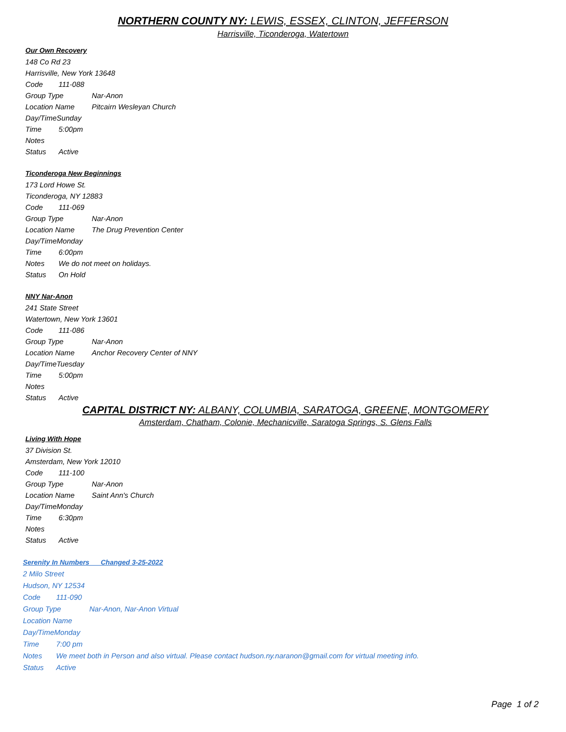NORTHERN COUNTY NY: LEWIS, ESSEX, CLINTON, JEFFERSON
Harrisville, Ticonderoga, Watertown
Our Own Recovery
148 Co Rd 23
Harrisville, New York 13648
Code 111-088
Group Type Nar-Anon
Location Name Pitcairn Wesleyan Church
Day/TimeSunday
Time 5:00pm
Notes
Status Active
Ticonderoga New Beginnings
173 Lord Howe St.
Ticonderoga, NY 12883
Code 111-069
Group Type Nar-Anon
Location Name The Drug Prevention Center
Day/TimeMonday
Time 6:00pm
Notes We do not meet on holidays.
Status On Hold
NNY Nar-Anon
241 State Street
Watertown, New York 13601
Code 111-086
Group Type Nar-Anon
Location Name Anchor Recovery Center of NNY
Day/TimeTuesday
Time 5:00pm
Notes
Status Active
CAPITAL DISTRICT NY: ALBANY, COLUMBIA, SARATOGA, GREENE, MONTGOMERY
Amsterdam, Chatham, Colonie, Mechanicville, Saratoga Springs, S. Glens Falls
Living With Hope
37 Division St.
Amsterdam, New York 12010
Code 111-100
Group Type Nar-Anon
Location Name Saint Ann's Church
Day/TimeMonday
Time 6:30pm
Notes
Status Active
Serenity In Numbers Changed 3-25-2022
2 Milo Street
Hudson, NY 12534
Code 111-090
Group Type Nar-Anon, Nar-Anon Virtual
Location Name
Day/TimeMonday
Time 7:00 pm
Notes We meet both in Person and also virtual. Please contact hudson.ny.naranon@gmail.com for virtual meeting info.
Status Active
Page 1 of 2